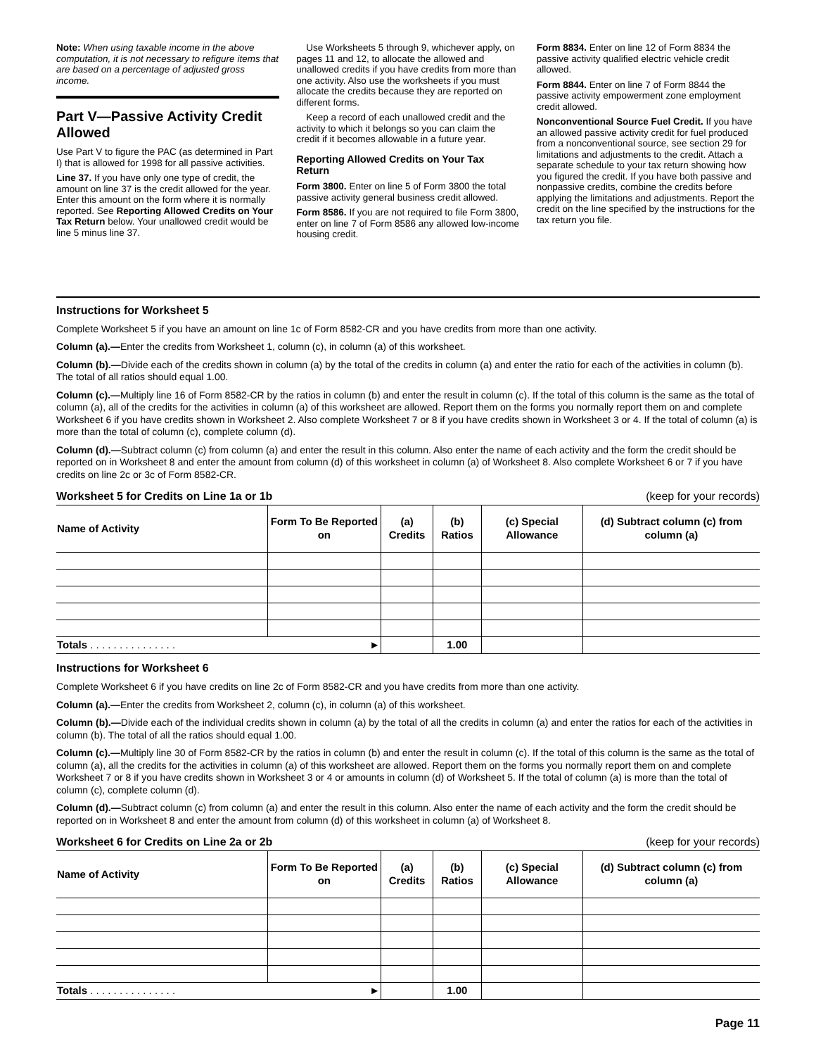Note: When using taxable income in the above computation, it is not necessary to refigure items that are based on a percentage of adjusted gross income.
Part V—Passive Activity Credit Allowed
Use Part V to figure the PAC (as determined in Part I) that is allowed for 1998 for all passive activities.
Line 37. If you have only one type of credit, the amount on line 37 is the credit allowed for the year. Enter this amount on the form where it is normally reported. See Reporting Allowed Credits on Your Tax Return below. Your unallowed credit would be line 5 minus line 37.
Use Worksheets 5 through 9, whichever apply, on pages 11 and 12, to allocate the allowed and unallowed credits if you have credits from more than one activity. Also use the worksheets if you must allocate the credits because they are reported on different forms.
Keep a record of each unallowed credit and the activity to which it belongs so you can claim the credit if it becomes allowable in a future year.
Reporting Allowed Credits on Your Tax Return
Form 3800. Enter on line 5 of Form 3800 the total passive activity general business credit allowed.
Form 8586. If you are not required to file Form 3800, enter on line 7 of Form 8586 any allowed low-income housing credit.
Form 8834. Enter on line 12 of Form 8834 the passive activity qualified electric vehicle credit allowed.
Form 8844. Enter on line 7 of Form 8844 the passive activity empowerment zone employment credit allowed.
Nonconventional Source Fuel Credit. If you have an allowed passive activity credit for fuel produced from a nonconventional source, see section 29 for limitations and adjustments to the credit. Attach a separate schedule to your tax return showing how you figured the credit. If you have both passive and nonpassive credits, combine the credits before applying the limitations and adjustments. Report the credit on the line specified by the instructions for the tax return you file.
Instructions for Worksheet 5
Complete Worksheet 5 if you have an amount on line 1c of Form 8582-CR and you have credits from more than one activity.
Column (a).—Enter the credits from Worksheet 1, column (c), in column (a) of this worksheet.
Column (b).—Divide each of the credits shown in column (a) by the total of the credits in column (a) and enter the ratio for each of the activities in column (b). The total of all ratios should equal 1.00.
Column (c).—Multiply line 16 of Form 8582-CR by the ratios in column (b) and enter the result in column (c). If the total of this column is the same as the total of column (a), all of the credits for the activities in column (a) of this worksheet are allowed. Report them on the forms you normally report them on and complete Worksheet 6 if you have credits shown in Worksheet 2. Also complete Worksheet 7 or 8 if you have credits shown in Worksheet 3 or 4. If the total of column (a) is more than the total of column (c), complete column (d).
Column (d).—Subtract column (c) from column (a) and enter the result in this column. Also enter the name of each activity and the form the credit should be reported on in Worksheet 8 and enter the amount from column (d) of this worksheet in column (a) of Worksheet 8. Also complete Worksheet 6 or 7 if you have credits on line 2c or 3c of Form 8582-CR.
Worksheet 5 for Credits on Line 1a or 1b (keep for your records)
| Name of Activity | Form To Be Reported on | (a) Credits | (b) Ratios | (c) Special Allowance | (d) Subtract column (c) from column (a) |
| --- | --- | --- | --- | --- | --- |
| Totals . . . . . . . . . . . . . . . ► | | | 1.00 | | |
Instructions for Worksheet 6
Complete Worksheet 6 if you have credits on line 2c of Form 8582-CR and you have credits from more than one activity.
Column (a).—Enter the credits from Worksheet 2, column (c), in column (a) of this worksheet.
Column (b).—Divide each of the individual credits shown in column (a) by the total of all the credits in column (a) and enter the ratios for each of the activities in column (b). The total of all the ratios should equal 1.00.
Column (c).—Multiply line 30 of Form 8582-CR by the ratios in column (b) and enter the result in column (c). If the total of this column is the same as the total of column (a), all the credits for the activities in column (a) of this worksheet are allowed. Report them on the forms you normally report them on and complete Worksheet 7 or 8 if you have credits shown in Worksheet 3 or 4 or amounts in column (d) of Worksheet 5. If the total of column (a) is more than the total of column (c), complete column (d).
Column (d).—Subtract column (c) from column (a) and enter the result in this column. Also enter the name of each activity and the form the credit should be reported on in Worksheet 8 and enter the amount from column (d) of this worksheet in column (a) of Worksheet 8.
Worksheet 6 for Credits on Line 2a or 2b (keep for your records)
| Name of Activity | Form To Be Reported on | (a) Credits | (b) Ratios | (c) Special Allowance | (d) Subtract column (c) from column (a) |
| --- | --- | --- | --- | --- | --- |
| Totals . . . . . . . . . . . . . . . ► | | | 1.00 | | |
Page 11